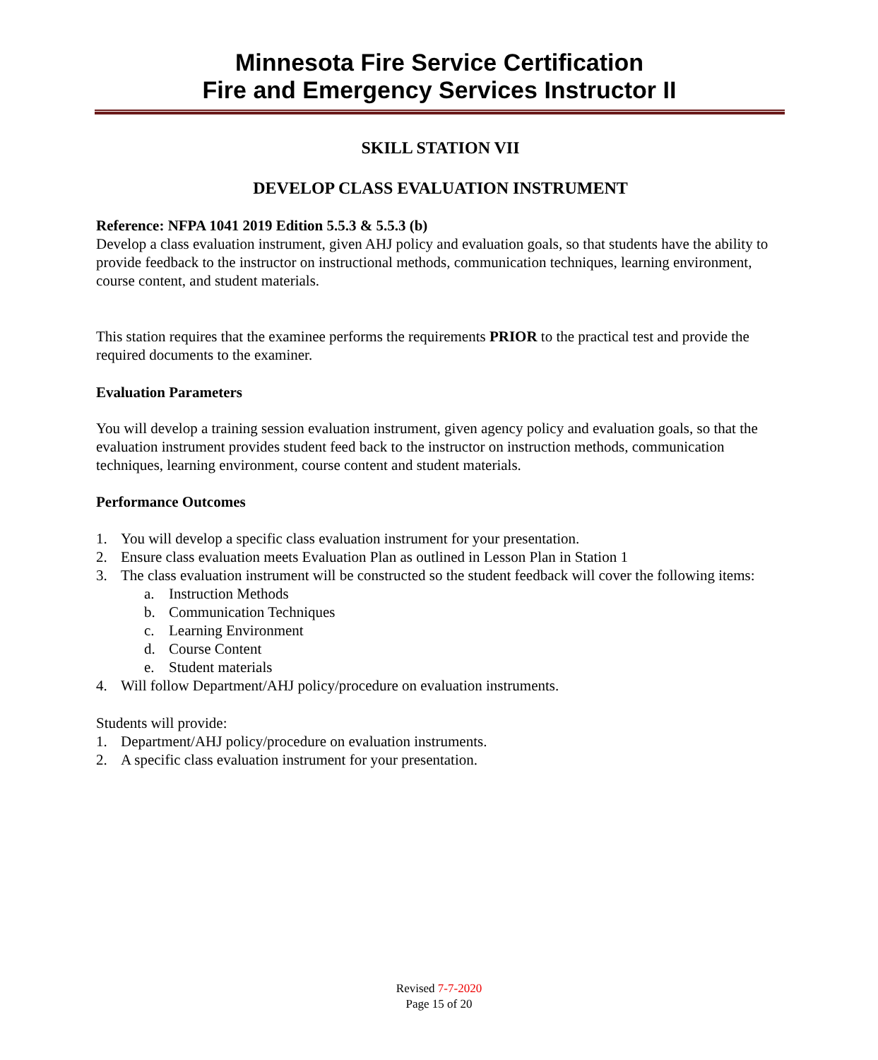Minnesota Fire Service Certification
Fire and Emergency Services Instructor II
SKILL STATION VII
DEVELOP CLASS EVALUATION INSTRUMENT
Reference: NFPA 1041 2019 Edition 5.5.3 & 5.5.3 (b)
Develop a class evaluation instrument, given AHJ policy and evaluation goals, so that students have the ability to provide feedback to the instructor on instructional methods, communication techniques, learning environment, course content, and student materials.
This station requires that the examinee performs the requirements PRIOR to the practical test and provide the required documents to the examiner.
Evaluation Parameters
You will develop a training session evaluation instrument, given agency policy and evaluation goals, so that the evaluation instrument provides student feed back to the instructor on instruction methods, communication techniques, learning environment, course content and student materials.
Performance Outcomes
1. You will develop a specific class evaluation instrument for your presentation.
2. Ensure class evaluation meets Evaluation Plan as outlined in Lesson Plan in Station 1
3. The class evaluation instrument will be constructed so the student feedback will cover the following items:
a. Instruction Methods
b. Communication Techniques
c. Learning Environment
d. Course Content
e. Student materials
4. Will follow Department/AHJ policy/procedure on evaluation instruments.
Students will provide:
1. Department/AHJ policy/procedure on evaluation instruments.
2. A specific class evaluation instrument for your presentation.
Revised 7-7-2020
Page 15 of 20